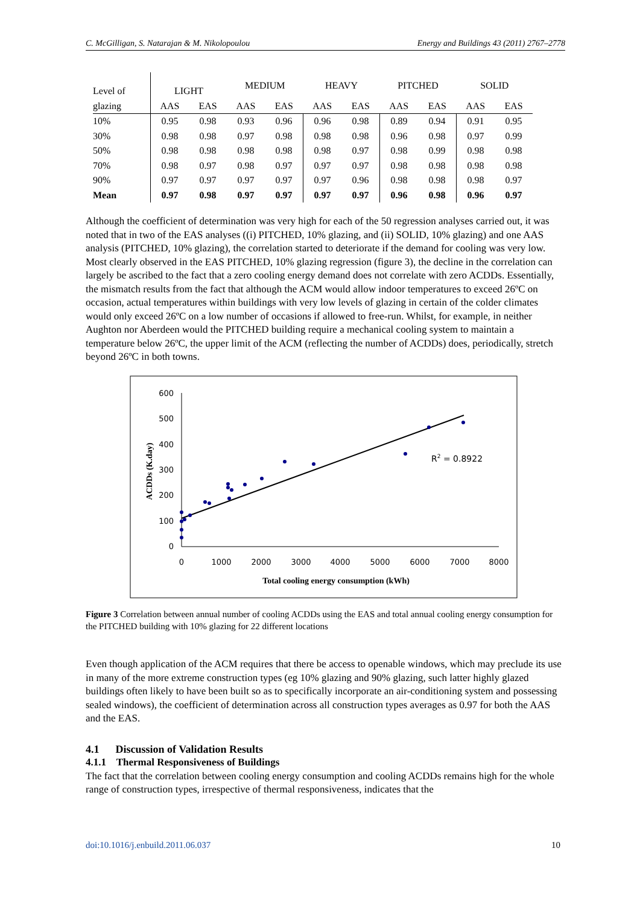C. McGilligan, S. Natarajan & M. Nikolopoulou Energy and Buildings 43 (2011) 2767–2778
| Level of | LIGHT | | MEDIUM | | HEAVY | | PITCHED | | SOLID | |
| --- | --- | --- | --- | --- | --- | --- | --- | --- | --- | --- |
| glazing | AAS | EAS | AAS | EAS | AAS | EAS | AAS | EAS | AAS | EAS |
| 10% | 0.95 | 0.98 | 0.93 | 0.96 | 0.96 | 0.98 | 0.89 | 0.94 | 0.91 | 0.95 |
| 30% | 0.98 | 0.98 | 0.97 | 0.98 | 0.98 | 0.98 | 0.96 | 0.98 | 0.97 | 0.99 |
| 50% | 0.98 | 0.98 | 0.98 | 0.98 | 0.98 | 0.97 | 0.98 | 0.99 | 0.98 | 0.98 |
| 70% | 0.98 | 0.97 | 0.98 | 0.97 | 0.97 | 0.97 | 0.98 | 0.98 | 0.98 | 0.98 |
| 90% | 0.97 | 0.97 | 0.97 | 0.97 | 0.97 | 0.96 | 0.98 | 0.98 | 0.98 | 0.97 |
| Mean | 0.97 | 0.98 | 0.97 | 0.97 | 0.97 | 0.97 | 0.96 | 0.98 | 0.96 | 0.97 |
Although the coefficient of determination was very high for each of the 50 regression analyses carried out, it was noted that in two of the EAS analyses ((i) PITCHED, 10% glazing, and (ii) SOLID, 10% glazing) and one AAS analysis (PITCHED, 10% glazing), the correlation started to deteriorate if the demand for cooling was very low. Most clearly observed in the EAS PITCHED, 10% glazing regression (figure 3), the decline in the correlation can largely be ascribed to the fact that a zero cooling energy demand does not correlate with zero ACDDs. Essentially, the mismatch results from the fact that although the ACM would allow indoor temperatures to exceed 26ºC on occasion, actual temperatures within buildings with very low levels of glazing in certain of the colder climates would only exceed 26ºC on a low number of occasions if allowed to free-run. Whilst, for example, in neither Aughton nor Aberdeen would the PITCHED building require a mechanical cooling system to maintain a temperature below 26ºC, the upper limit of the ACM (reflecting the number of ACDDs) does, periodically, stretch beyond 26ºC in both towns.
600
500
400
300
200
100
0
0
1000
2000
3000
4000
5000
6000
7000
8000
Total cooling energy consumption (kWh)
ACDDs (K.day)
R2 = 0.8922
Figure 3 Correlation between annual number of cooling ACDDs using the EAS and total annual cooling energy consumption for the PITCHED building with 10% glazing for 22 different locations
Even though application of the ACM requires that there be access to openable windows, which may preclude its use in many of the more extreme construction types (eg 10% glazing and 90% glazing, such latter highly glazed buildings often likely to have been built so as to specifically incorporate an air-conditioning system and possessing sealed windows), the coefficient of determination across all construction types averages as 0.97 for both the AAS and the EAS.
4.1 Discussion of Validation Results
4.1.1 Thermal Responsiveness of Buildings
The fact that the correlation between cooling energy consumption and cooling ACDDs remains high for the whole range of construction types, irrespective of thermal responsiveness, indicates that the
doi:10.1016/j.enbuild.2011.06.037 10